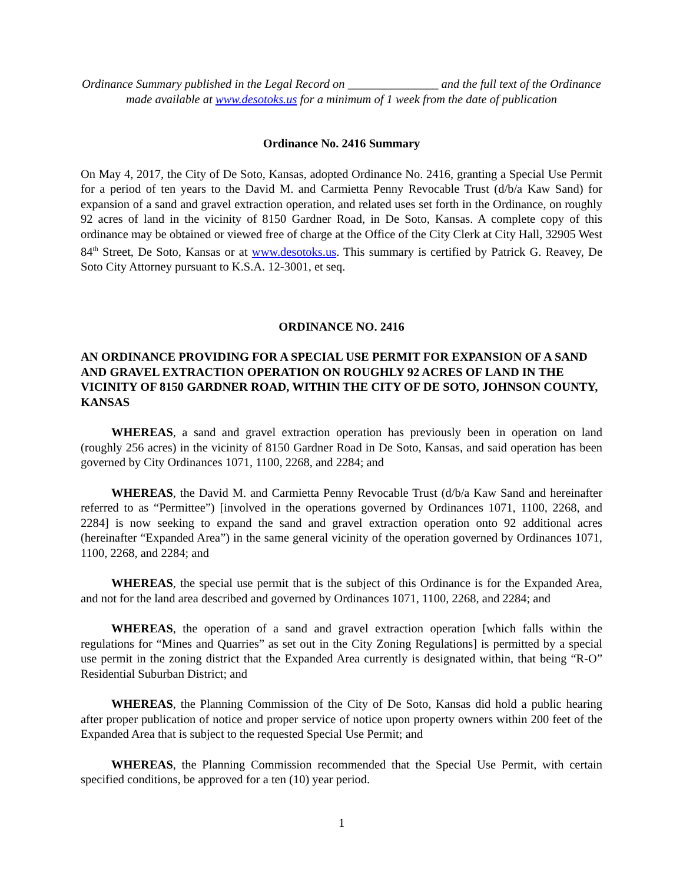Ordinance Summary published in the Legal Record on _______________ and the full text of the Ordinance
made available at www.desotoks.us for a minimum of 1 week from the date of publication
Ordinance No. 2416 Summary
On May 4, 2017, the City of De Soto, Kansas, adopted Ordinance No. 2416, granting a Special Use Permit for a period of ten years to the David M. and Carmietta Penny Revocable Trust (d/b/a Kaw Sand) for expansion of a sand and gravel extraction operation, and related uses set forth in the Ordinance, on roughly 92 acres of land in the vicinity of 8150 Gardner Road, in De Soto, Kansas. A complete copy of this ordinance may be obtained or viewed free of charge at the Office of the City Clerk at City Hall, 32905 West 84<sup>th</sup> Street, De Soto, Kansas or at www.desotoks.us. This summary is certified by Patrick G. Reavey, De Soto City Attorney pursuant to K.S.A. 12-3001, et seq.
ORDINANCE NO. 2416
AN ORDINANCE PROVIDING FOR A SPECIAL USE PERMIT FOR EXPANSION OF A SAND AND GRAVEL EXTRACTION OPERATION ON ROUGHLY 92 ACRES OF LAND IN THE VICINITY OF 8150 GARDNER ROAD, WITHIN THE CITY OF DE SOTO, JOHNSON COUNTY, KANSAS
WHEREAS, a sand and gravel extraction operation has previously been in operation on land (roughly 256 acres) in the vicinity of 8150 Gardner Road in De Soto, Kansas, and said operation has been governed by City Ordinances 1071, 1100, 2268, and 2284; and
WHEREAS, the David M. and Carmietta Penny Revocable Trust (d/b/a Kaw Sand and hereinafter referred to as “Permittee”) [involved in the operations governed by Ordinances 1071, 1100, 2268, and 2284] is now seeking to expand the sand and gravel extraction operation onto 92 additional acres (hereinafter “Expanded Area”) in the same general vicinity of the operation governed by Ordinances 1071, 1100, 2268, and 2284; and
WHEREAS, the special use permit that is the subject of this Ordinance is for the Expanded Area, and not for the land area described and governed by Ordinances 1071, 1100, 2268, and 2284; and
WHEREAS, the operation of a sand and gravel extraction operation [which falls within the regulations for “Mines and Quarries” as set out in the City Zoning Regulations] is permitted by a special use permit in the zoning district that the Expanded Area currently is designated within, that being “R-O” Residential Suburban District; and
WHEREAS, the Planning Commission of the City of De Soto, Kansas did hold a public hearing after proper publication of notice and proper service of notice upon property owners within 200 feet of the Expanded Area that is subject to the requested Special Use Permit; and
WHEREAS, the Planning Commission recommended that the Special Use Permit, with certain specified conditions, be approved for a ten (10) year period.
1